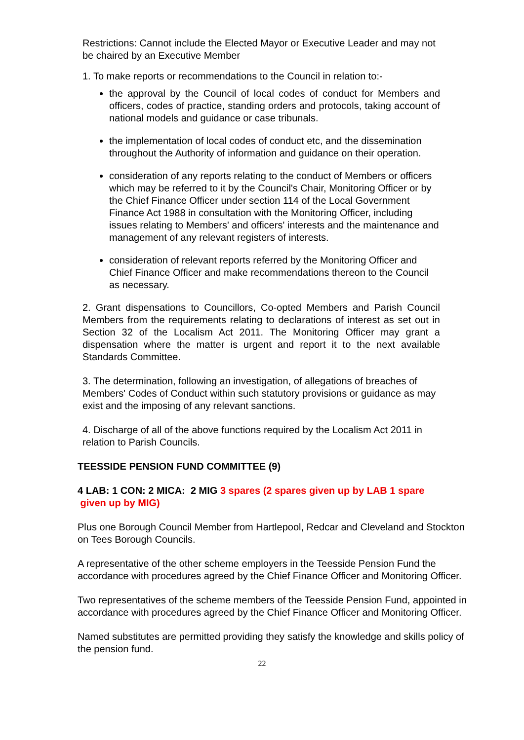Restrictions: Cannot include the Elected Mayor or Executive Leader and may not be chaired by an Executive Member
1. To make reports or recommendations to the Council in relation to:-
the approval by the Council of local codes of conduct for Members and officers, codes of practice, standing orders and protocols, taking account of national models and guidance or case tribunals.
the implementation of local codes of conduct etc, and the dissemination throughout the Authority of information and guidance on their operation.
consideration of any reports relating to the conduct of Members or officers which may be referred to it by the Council's Chair, Monitoring Officer or by the Chief Finance Officer under section 114 of the Local Government Finance Act 1988 in consultation with the Monitoring Officer, including issues relating to Members' and officers' interests and the maintenance and management of any relevant registers of interests.
consideration of relevant reports referred by the Monitoring Officer and Chief Finance Officer and make recommendations thereon to the Council as necessary.
2. Grant dispensations to Councillors, Co-opted Members and Parish Council Members from the requirements relating to declarations of interest as set out in Section 32 of the Localism Act 2011. The Monitoring Officer may grant a dispensation where the matter is urgent and report it to the next available Standards Committee.
3. The determination, following an investigation, of allegations of breaches of Members' Codes of Conduct within such statutory provisions or guidance as may exist and the imposing of any relevant sanctions.
4. Discharge of all of the above functions required by the Localism Act 2011 in relation to Parish Councils.
TEESSIDE PENSION FUND COMMITTEE (9)
4 LAB: 1 CON: 2 MICA: 2 MIG 3 spares (2 spares given up by LAB 1 spare
given up by MIG)
Plus one Borough Council Member from Hartlepool, Redcar and Cleveland and Stockton on Tees Borough Councils.
A representative of the other scheme employers in the Teesside Pension Fund the accordance with procedures agreed by the Chief Finance Officer and Monitoring Officer.
Two representatives of the scheme members of the Teesside Pension Fund, appointed in accordance with procedures agreed by the Chief Finance Officer and Monitoring Officer.
Named substitutes are permitted providing they satisfy the knowledge and skills policy of the pension fund.
22